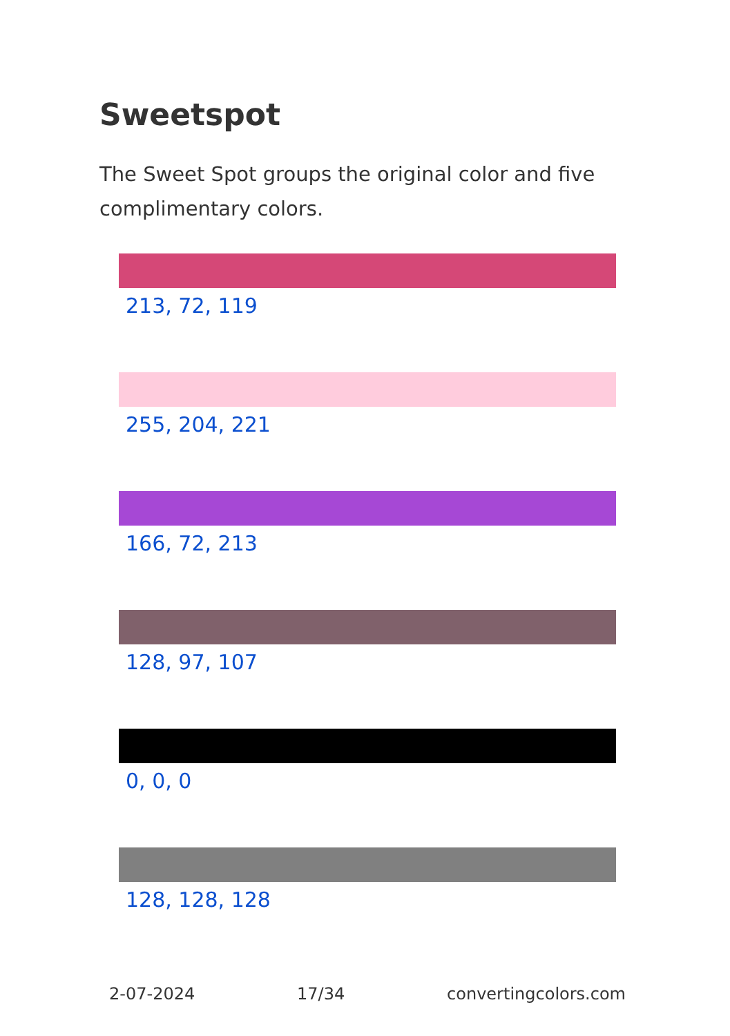Sweetspot
The Sweet Spot groups the original color and five complimentary colors.
213, 72, 119
255, 204, 221
166, 72, 213
128, 97, 107
0, 0, 0
128, 128, 128
2-07-2024 17/34 convertingcolors.com